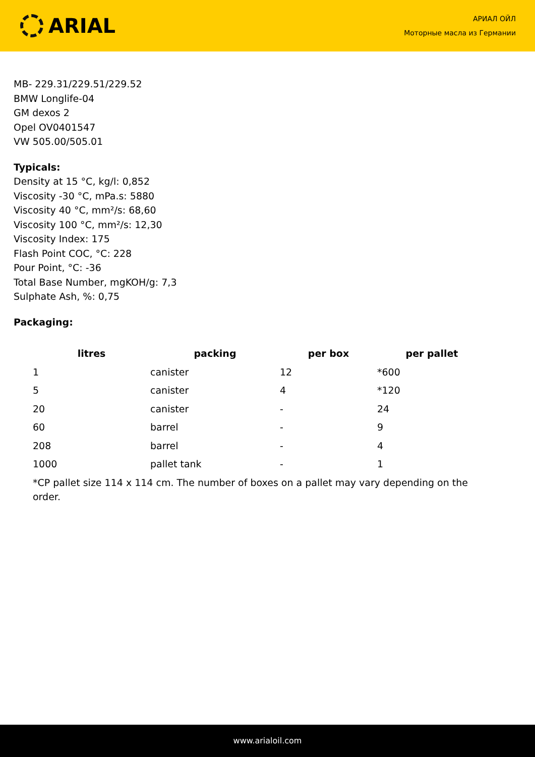ARIAL
АРИАЛ ОЙЛ
Моторные масла из Германии
MB- 229.31/229.51/229.52
BMW Longlife-04
GM dexos 2
Opel OV0401547
VW 505.00/505.01
Typicals:
Density at 15 °C, kg/l: 0,852
Viscosity -30 °C, mPa.s: 5880
Viscosity 40 °C, mm²/s: 68,60
Viscosity 100 °C, mm²/s: 12,30
Viscosity Index: 175
Flash Point COC, °C: 228
Pour Point, °C: -36
Total Base Number, mgKOH/g: 7,3
Sulphate Ash, %: 0,75
Packaging:
| litres | packing | per box | per pallet |
| --- | --- | --- | --- |
| 1 | canister | 12 | *600 |
| 5 | canister | 4 | *120 |
| 20 | canister | - | 24 |
| 60 | barrel | - | 9 |
| 208 | barrel | - | 4 |
| 1000 | pallet tank | - | 1 |
*CP pallet size 114 x 114 cm. The number of boxes on a pallet may vary depending on the order.
www.arialoil.com